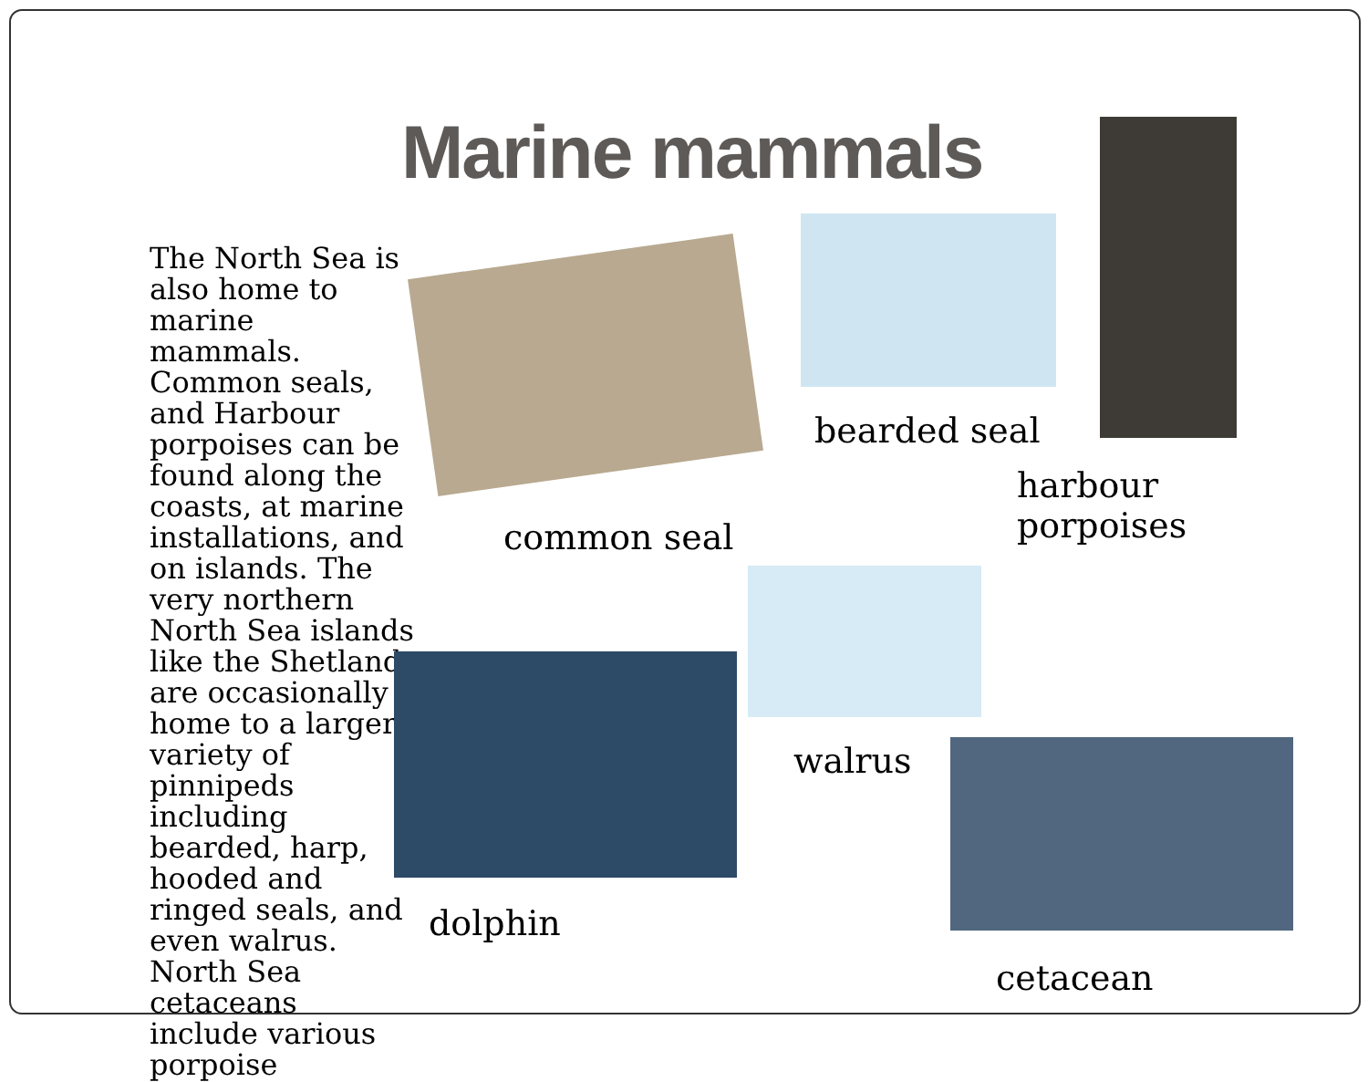Marine mammals
The North Sea is also home to marine mammals. Common seals, and Harbour porpoises can be found along the coasts, at marine installations, and on islands. The very northern North Sea islands like the Shetland are occasionally home to a larger variety of pinnipeds including bearded, harp, hooded and ringed seals, and even walrus. North Sea cetaceans include various porpoise
bearded seal
harbour
porpoises
common seal
walrus
dolphin
cetacean